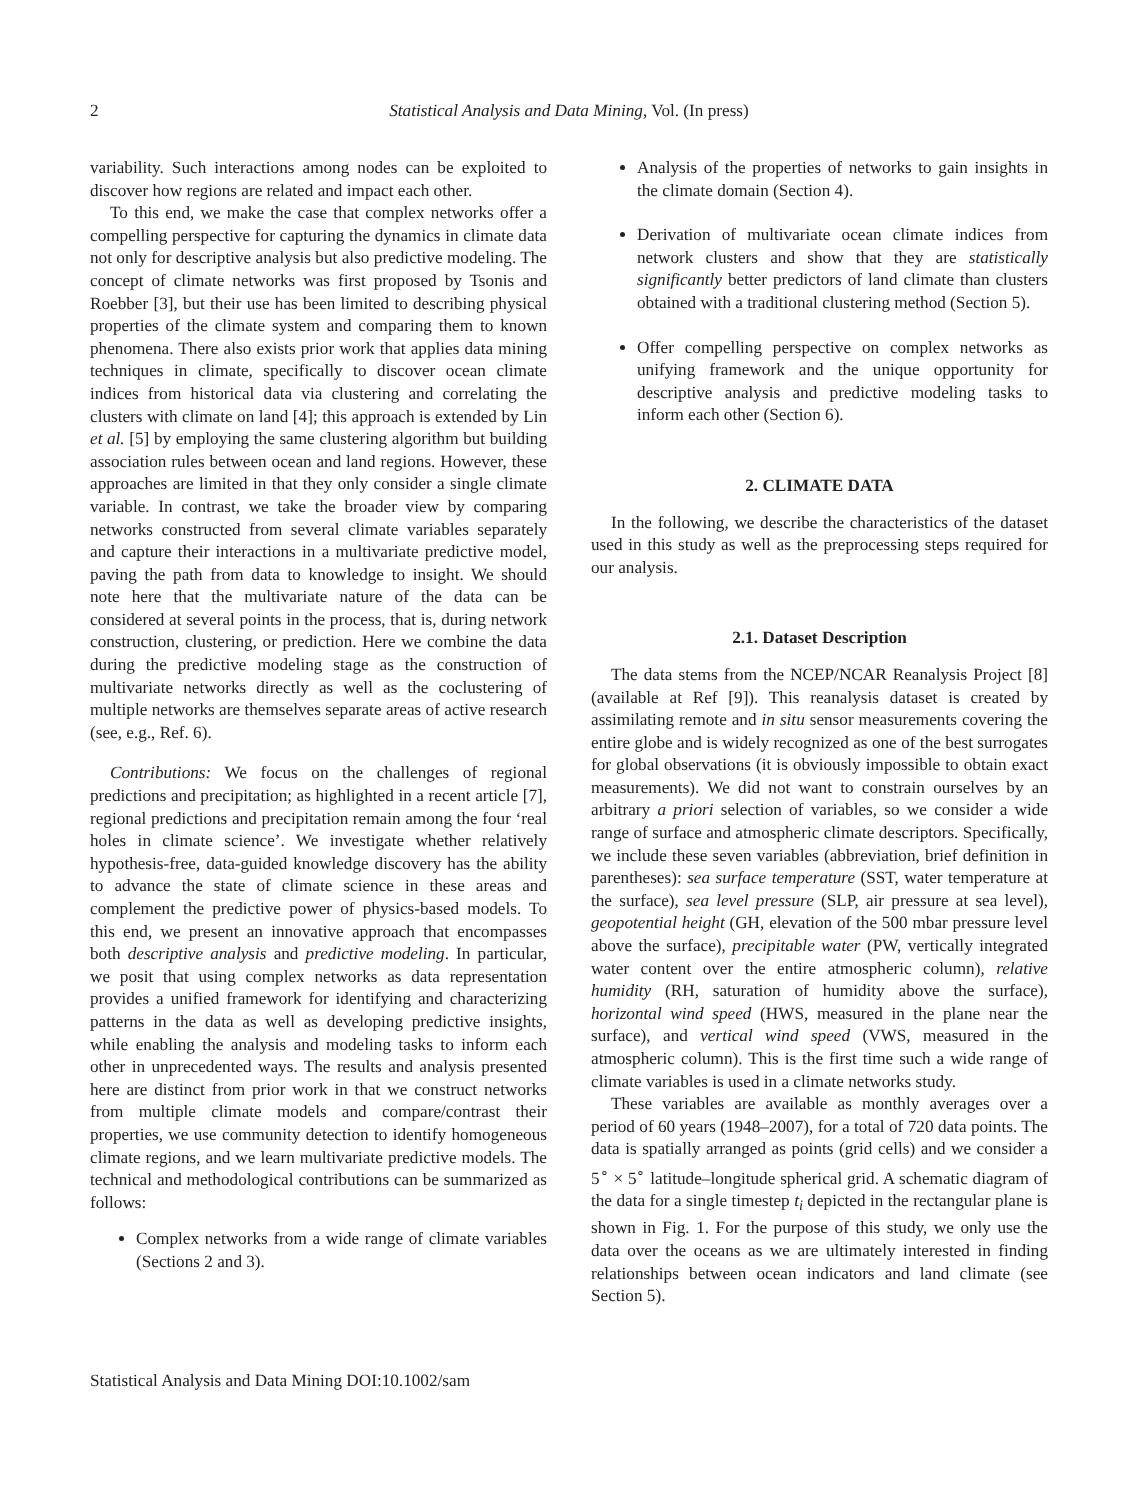2 Statistical Analysis and Data Mining, Vol. (In press)
variability. Such interactions among nodes can be exploited to discover how regions are related and impact each other.
To this end, we make the case that complex networks offer a compelling perspective for capturing the dynamics in climate data not only for descriptive analysis but also predictive modeling. The concept of climate networks was first proposed by Tsonis and Roebber [3], but their use has been limited to describing physical properties of the climate system and comparing them to known phenomena. There also exists prior work that applies data mining techniques in climate, specifically to discover ocean climate indices from historical data via clustering and correlating the clusters with climate on land [4]; this approach is extended by Lin et al. [5] by employing the same clustering algorithm but building association rules between ocean and land regions. However, these approaches are limited in that they only consider a single climate variable. In contrast, we take the broader view by comparing networks constructed from several climate variables separately and capture their interactions in a multivariate predictive model, paving the path from data to knowledge to insight. We should note here that the multivariate nature of the data can be considered at several points in the process, that is, during network construction, clustering, or prediction. Here we combine the data during the predictive modeling stage as the construction of multivariate networks directly as well as the coclustering of multiple networks are themselves separate areas of active research (see, e.g., Ref. 6).
Contributions: We focus on the challenges of regional predictions and precipitation; as highlighted in a recent article [7], regional predictions and precipitation remain among the four ‘real holes in climate science’. We investigate whether relatively hypothesis-free, data-guided knowledge discovery has the ability to advance the state of climate science in these areas and complement the predictive power of physics-based models. To this end, we present an innovative approach that encompasses both descriptive analysis and predictive modeling. In particular, we posit that using complex networks as data representation provides a unified framework for identifying and characterizing patterns in the data as well as developing predictive insights, while enabling the analysis and modeling tasks to inform each other in unprecedented ways. The results and analysis presented here are distinct from prior work in that we construct networks from multiple climate models and compare/contrast their properties, we use community detection to identify homogeneous climate regions, and we learn multivariate predictive models. The technical and methodological contributions can be summarized as follows:
Complex networks from a wide range of climate variables (Sections 2 and 3).
Analysis of the properties of networks to gain insights in the climate domain (Section 4).
Derivation of multivariate ocean climate indices from network clusters and show that they are statistically significantly better predictors of land climate than clusters obtained with a traditional clustering method (Section 5).
Offer compelling perspective on complex networks as unifying framework and the unique opportunity for descriptive analysis and predictive modeling tasks to inform each other (Section 6).
2. CLIMATE DATA
In the following, we describe the characteristics of the dataset used in this study as well as the preprocessing steps required for our analysis.
2.1. Dataset Description
The data stems from the NCEP/NCAR Reanalysis Project [8] (available at Ref [9]). This reanalysis dataset is created by assimilating remote and in situ sensor measurements covering the entire globe and is widely recognized as one of the best surrogates for global observations (it is obviously impossible to obtain exact measurements). We did not want to constrain ourselves by an arbitrary a priori selection of variables, so we consider a wide range of surface and atmospheric climate descriptors. Specifically, we include these seven variables (abbreviation, brief definition in parentheses): sea surface temperature (SST, water temperature at the surface), sea level pressure (SLP, air pressure at sea level), geopotential height (GH, elevation of the 500 mbar pressure level above the surface), precipitable water (PW, vertically integrated water content over the entire atmospheric column), relative humidity (RH, saturation of humidity above the surface), horizontal wind speed (HWS, measured in the plane near the surface), and vertical wind speed (VWS, measured in the atmospheric column). This is the first time such a wide range of climate variables is used in a climate networks study.
These variables are available as monthly averages over a period of 60 years (1948–2007), for a total of 720 data points. The data is spatially arranged as points (grid cells) and we consider a 5<sup>∘</sup> × 5<sup>∘</sup> latitude–longitude spherical grid. A schematic diagram of the data for a single timestep t<sub>i</sub> depicted in the rectangular plane is shown in Fig. 1. For the purpose of this study, we only use the data over the oceans as we are ultimately interested in finding relationships between ocean indicators and land climate (see Section 5).
Statistical Analysis and Data Mining DOI:10.1002/sam